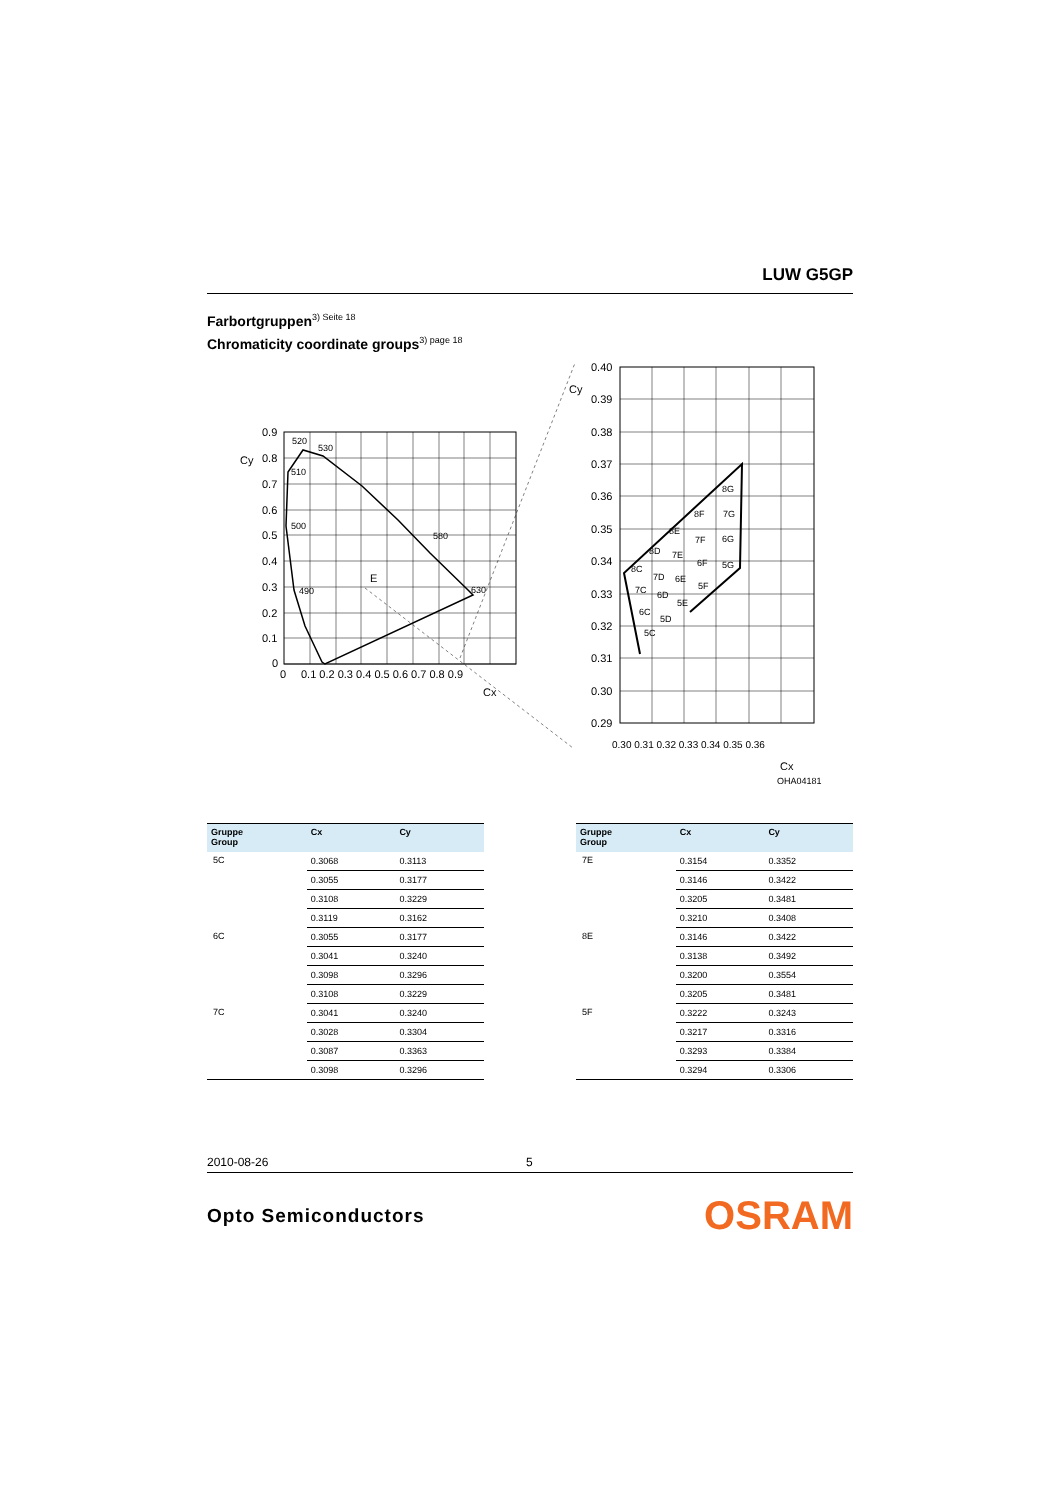LUW G5GP
Farbortgruppen<sup>3) Seite 18</sup>
Chromaticity coordinate groups<sup>3) page 18</sup>
0.9
0.8
0.7
0.6
0.5
0.4
0.3
0.2
0.1
0
Cy
0
0.1 0.2 0.3 0.4 0.5 0.6 0.7 0.8 0.9
Cx
E
520
530
510
500
490
580
630
0.40
0.39
0.38
0.37
0.36
0.35
0.34
0.33
0.32
0.31
0.30
0.29
Cy
Cx
OHA04181
0.30 0.31 0.32 0.33 0.34 0.35 0.36
5C
5D
5E
5F
5G
6C
6D
6E
6F
6G
7C
7D
7E
7F
7G
8C
8D
8E
8F
8G
| Gruppe Group | Cx | Cy |
| --- | --- | --- |
| 5C | 0.3068 | 0.3113 |
| | 0.3055 | 0.3177 |
| | 0.3108 | 0.3229 |
| | 0.3119 | 0.3162 |
| 6C | 0.3055 | 0.3177 |
| | 0.3041 | 0.3240 |
| | 0.3098 | 0.3296 |
| | 0.3108 | 0.3229 |
| 7C | 0.3041 | 0.3240 |
| | 0.3028 | 0.3304 |
| | 0.3087 | 0.3363 |
| | 0.3098 | 0.3296 |
| Gruppe Group | Cx | Cy |
| --- | --- | --- |
| 7E | 0.3154 | 0.3352 |
| | 0.3146 | 0.3422 |
| | 0.3205 | 0.3481 |
| | 0.3210 | 0.3408 |
| 8E | 0.3146 | 0.3422 |
| | 0.3138 | 0.3492 |
| | 0.3200 | 0.3554 |
| | 0.3205 | 0.3481 |
| 5F | 0.3222 | 0.3243 |
| | 0.3217 | 0.3316 |
| | 0.3293 | 0.3384 |
| | 0.3294 | 0.3306 |
2010-08-26 5
Opto Semiconductors OSRAM